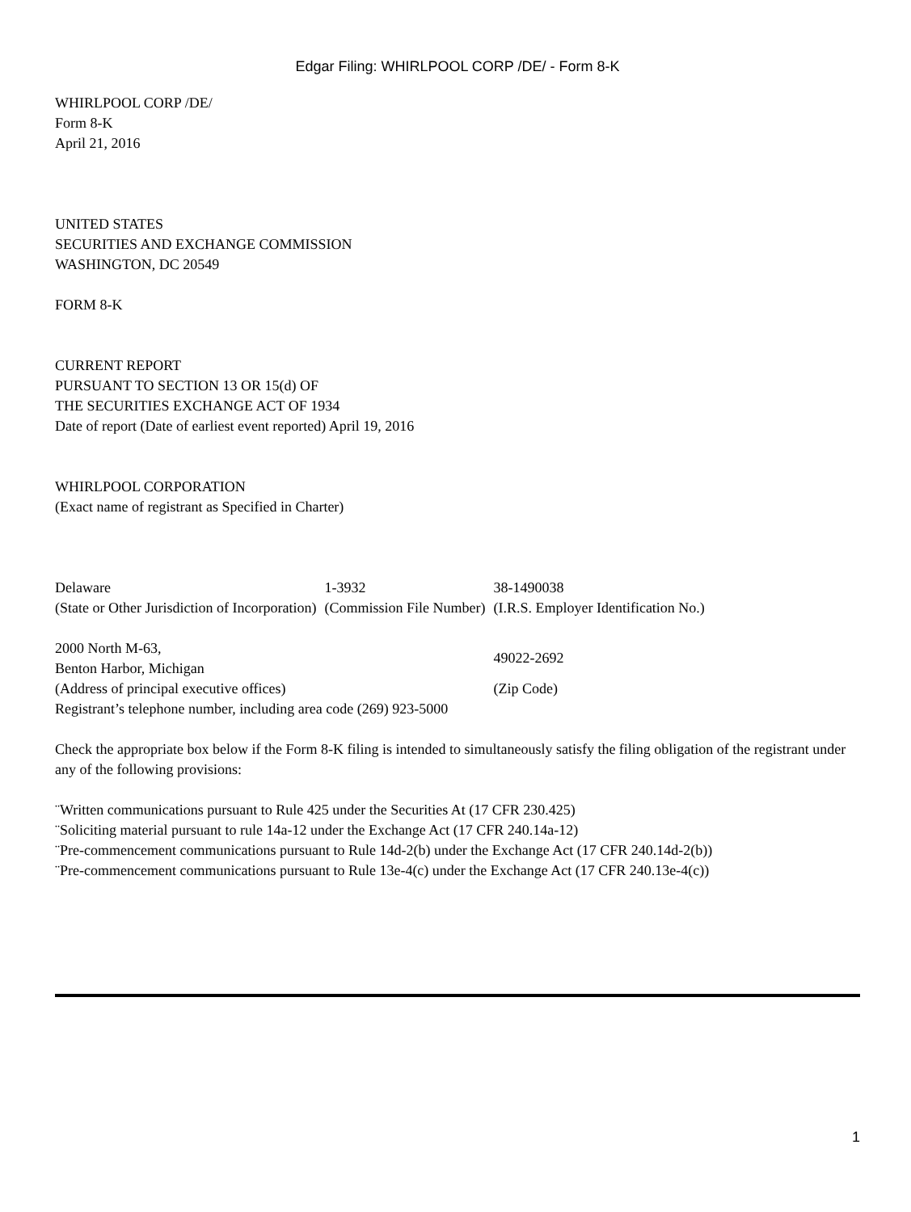Edgar Filing: WHIRLPOOL CORP /DE/ - Form 8-K
WHIRLPOOL CORP /DE/
Form 8-K
April 21, 2016
UNITED STATES
SECURITIES AND EXCHANGE COMMISSION
WASHINGTON, DC 20549
FORM 8-K
CURRENT REPORT
PURSUANT TO SECTION 13 OR 15(d) OF
THE SECURITIES EXCHANGE ACT OF 1934
Date of report (Date of earliest event reported) April 19, 2016
WHIRLPOOL CORPORATION
(Exact name of registrant as Specified in Charter)
| Delaware | 1-3932 | 38-1490038 |
| (State or Other Jurisdiction of Incorporation) | (Commission File Number) | (I.R.S. Employer Identification No.) |
| 2000 North M-63, Benton Harbor, Michigan | | 49022-2692 |
| (Address of principal executive offices) | | (Zip Code) |
| Registrant’s telephone number, including area code (269) 923-5000 | | |
Check the appropriate box below if the Form 8-K filing is intended to simultaneously satisfy the filing obligation of the registrant under any of the following provisions:
¨Written communications pursuant to Rule 425 under the Securities At (17 CFR 230.425)
¨Soliciting material pursuant to rule 14a-12 under the Exchange Act (17 CFR 240.14a-12)
¨Pre-commencement communications pursuant to Rule 14d-2(b) under the Exchange Act (17 CFR 240.14d-2(b))
¨Pre-commencement communications pursuant to Rule 13e-4(c) under the Exchange Act (17 CFR 240.13e-4(c))
1